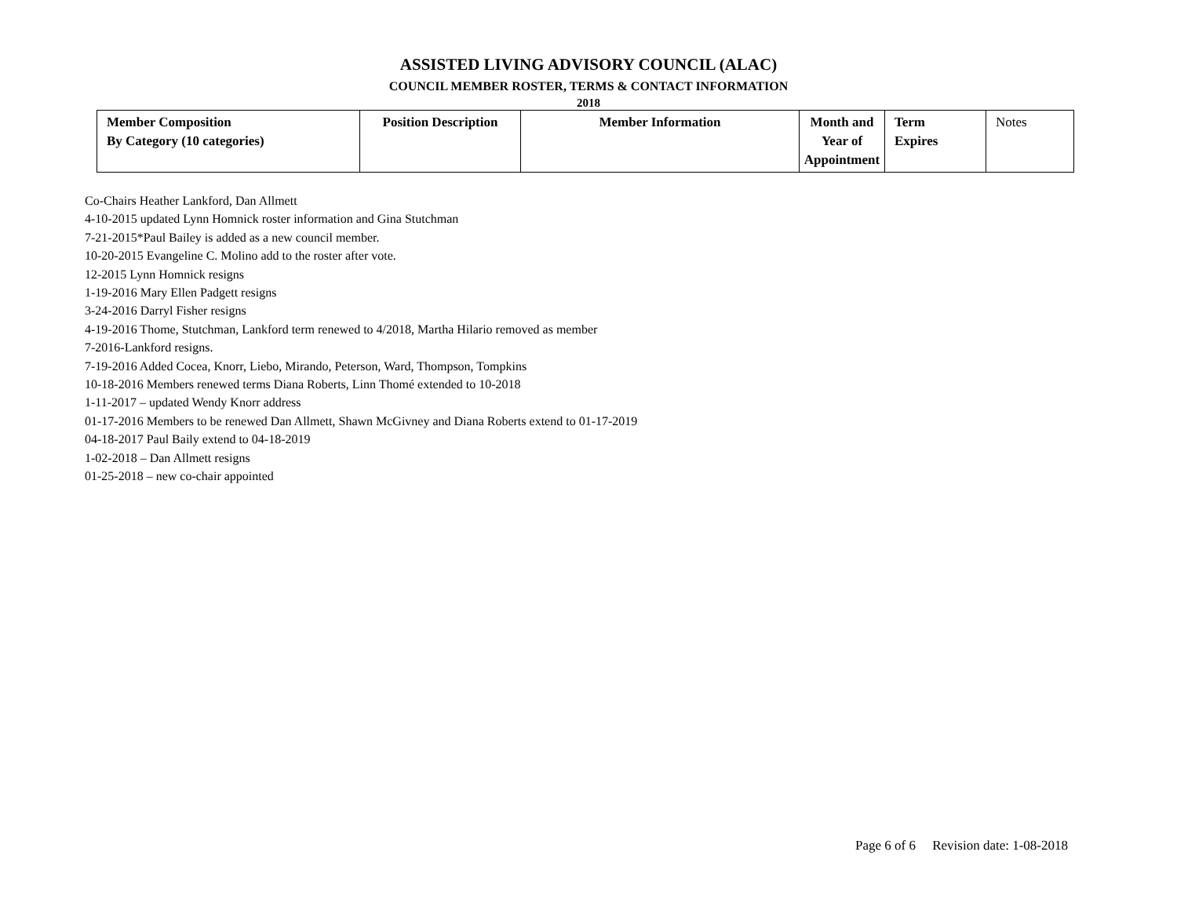ASSISTED LIVING ADVISORY COUNCIL (ALAC)
COUNCIL MEMBER ROSTER, TERMS & CONTACT INFORMATION
2018
| Member Composition By Category (10 categories) | Position Description | Member Information | Month and Year of Appointment | Term Expires | Notes |
Co-Chairs Heather Lankford, Dan Allmett
4-10-2015 updated Lynn Homnick roster information and Gina Stutchman
7-21-2015*Paul Bailey is added as a new council member.
10-20-2015 Evangeline C. Molino add to the roster after vote.
12-2015 Lynn Homnick resigns
1-19-2016 Mary Ellen Padgett resigns
3-24-2016 Darryl Fisher resigns
4-19-2016 Thome, Stutchman, Lankford term renewed to 4/2018, Martha Hilario removed as member
7-2016-Lankford resigns.
7-19-2016 Added Cocea, Knorr, Liebo, Mirando, Peterson, Ward, Thompson, Tompkins
10-18-2016 Members renewed terms Diana Roberts, Linn Thomé extended to 10-2018
1-11-2017 – updated Wendy Knorr address
01-17-2016 Members to be renewed Dan Allmett, Shawn McGivney and Diana Roberts extend to 01-17-2019
04-18-2017 Paul Baily extend to 04-18-2019
1-02-2018 – Dan Allmett resigns
01-25-2018 – new co-chair appointed
Page 6 of 6 Revision date: 1-08-2018